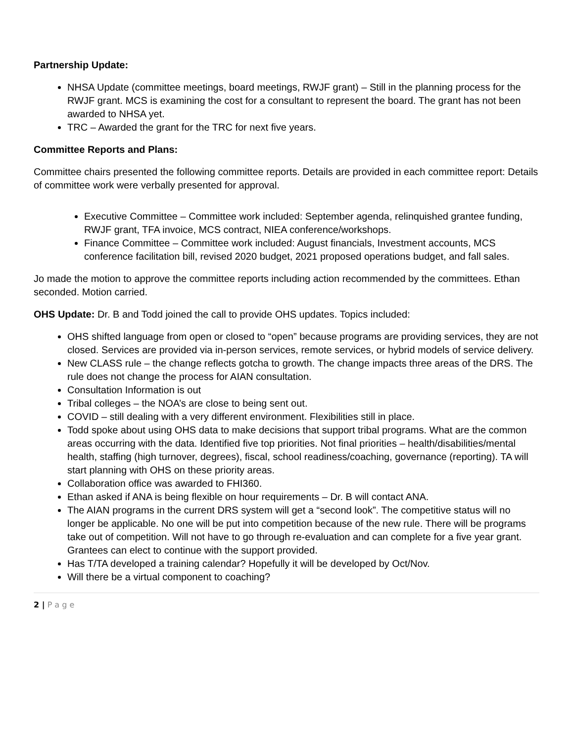Partnership Update:
NHSA Update (committee meetings, board meetings, RWJF grant) – Still in the planning process for the RWJF grant. MCS is examining the cost for a consultant to represent the board. The grant has not been awarded to NHSA yet.
TRC – Awarded the grant for the TRC for next five years.
Committee Reports and Plans:
Committee chairs presented the following committee reports. Details are provided in each committee report: Details of committee work were verbally presented for approval.
Executive Committee – Committee work included: September agenda, relinquished grantee funding, RWJF grant, TFA invoice, MCS contract, NIEA conference/workshops.
Finance Committee – Committee work included: August financials, Investment accounts, MCS conference facilitation bill, revised 2020 budget, 2021 proposed operations budget, and fall sales.
Jo made the motion to approve the committee reports including action recommended by the committees. Ethan seconded. Motion carried.
OHS Update: Dr. B and Todd joined the call to provide OHS updates. Topics included:
OHS shifted language from open or closed to “open” because programs are providing services, they are not closed. Services are provided via in-person services, remote services, or hybrid models of service delivery.
New CLASS rule – the change reflects gotcha to growth. The change impacts three areas of the DRS. The rule does not change the process for AIAN consultation.
Consultation Information is out
Tribal colleges – the NOA’s are close to being sent out.
COVID – still dealing with a very different environment. Flexibilities still in place.
Todd spoke about using OHS data to make decisions that support tribal programs. What are the common areas occurring with the data. Identified five top priorities. Not final priorities – health/disabilities/mental health, staffing (high turnover, degrees), fiscal, school readiness/coaching, governance (reporting). TA will start planning with OHS on these priority areas.
Collaboration office was awarded to FHI360.
Ethan asked if ANA is being flexible on hour requirements – Dr. B will contact ANA.
The AIAN programs in the current DRS system will get a “second look”. The competitive status will no longer be applicable. No one will be put into competition because of the new rule. There will be programs take out of competition. Will not have to go through re-evaluation and can complete for a five year grant. Grantees can elect to continue with the support provided.
Has T/TA developed a training calendar? Hopefully it will be developed by Oct/Nov.
Will there be a virtual component to coaching?
2 | P a g e